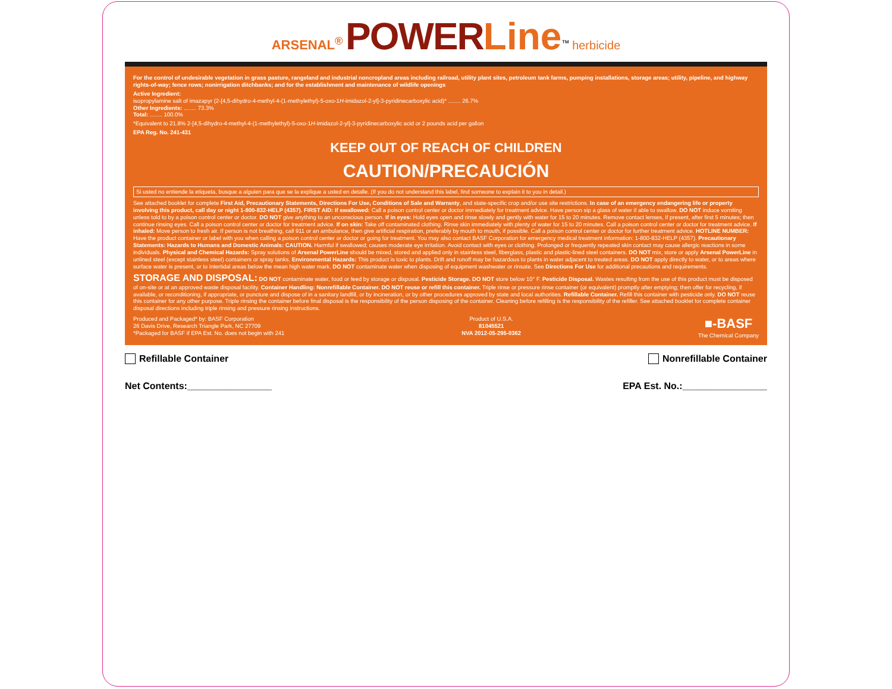ARSENAL<sup>®</sup> POWER Line<sup>™</sup> herbicide
For the control of undesirable vegetation in grass pasture, rangeland and industrial noncropland areas including railroad, utility plant sites, petroleum tank farms, pumping installations, storage areas; utility, pipeline, and highway rights-of-way; fence rows; nonirrigation ditchbanks; and for the establishment and maintenance of wildlife openings
Active Ingredient:
isopropylamine salt of imazapyr (2-[4,5-dihydro-4-methyl-4-(1-methylethyl)-5-oxo-1H-imidazol-2-yl]-3-pyridinecarboxylic acid)* ........ 26.7%
Other Ingredients: ........ 73.3%
Total: ........ 100.0%
*Equivalent to 21.8% 2-[4,5-dihydro-4-methyl-4-(1-methylethyl)-5-oxo-1H-imidazol-2-yl]-3-pyridinecarboxylic acid or 2 pounds acid per gallon
EPA Reg. No. 241-431
KEEP OUT OF REACH OF CHILDREN
CAUTION/PRECAUCIÓN
Si usted no entiende la etiqueta, busque a alguien para que se la explique a usted en detalle. (If you do not understand this label, find someone to explain it to you in detail.)
See attached booklet for complete First Aid, Precautionary Statements, Directions For Use, Conditions of Sale and Warranty, and state-specific crop and/or use site restrictions. In case of an emergency endangering life or property involving this product, call day or night 1-800-832-HELP (4357). FIRST AID: If swallowed: Call a poison control center or doctor immediately for treatment advice. Have person sip a glass of water if able to swallow. DO NOT induce vomiting unless told to by a poison control center or doctor. DO NOT give anything to an unconscious person. If in eyes: Hold eyes open and rinse slowly and gently with water for 15 to 20 minutes. Remove contact lenses, if present, after first 5 minutes; then continue rinsing eyes. Call a poison control center or doctor for treatment advice. If on skin: Take off contaminated clothing. Rinse skin immediately with plenty of water for 15 to 20 minutes. Call a poison control center or doctor for treatment advice. If inhaled: Move person to fresh air. If person is not breathing, call 911 or an ambulance, then give artificial respiration, preferably by mouth to mouth, if possible. Call a poison control center or doctor for further treatment advice. HOTLINE NUMBER: Have the product container or label with you when calling a poison control center or doctor or going for treatment. You may also contact BASF Corporation for emergency medical treatment information: 1-800-832-HELP (4357). Precautionary Statements: Hazards to Humans and Domestic Animals: CAUTION. Harmful if swallowed; causes moderate eye irritation. Avoid contact with eyes or clothing. Prolonged or frequently repeated skin contact may cause allergic reactions in some individuals. Physical and Chemical Hazards: Spray solutions of Arsenal PowerLine should be mixed, stored and applied only in stainless steel, fiberglass, plastic and plastic-lined steel containers. DO NOT mix, store or apply Arsenal PowerLine in unlined steel (except stainless steel) containers or spray tanks. Environmental Hazards: This product is toxic to plants. Drift and runoff may be hazardous to plants in water adjacent to treated areas. DO NOT apply directly to water, or to areas where surface water is present, or to intertidal areas below the mean high water mark. DO NOT contaminate water when disposing of equipment washwater or rinsate. See Directions For Use for additional precautions and requirements.
STORAGE AND DISPOSAL: DO NOT contaminate water, food or feed by storage or disposal. Pesticide Storage. DO NOT store below 10° F. Pesticide Disposal. Wastes resulting from the use of this product must be disposed of on-site or at an approved waste disposal facility. Container Handling: Nonrefillable Container. DO NOT reuse or refill this container. Triple rinse or pressure rinse container (or equivalent) promptly after emptying; then offer for recycling, if available, or reconditioning, if appropriate, or puncture and dispose of in a sanitary landfill, or by incineration, or by other procedures approved by state and local authorities. Refillable Container. Refill this container with pesticide only. DO NOT reuse this container for any other purpose. Triple rinsing the container before final disposal is the responsibility of the person disposing of the container. Cleaning before refilling is the responsibility of the refiller. See attached booklet for complete container disposal directions including triple rinsing and pressure rinsing instructions.
Produced and Packaged* by: BASF Corporation
26 Davis Drive, Research Triangle Park, NC 27709
*Packaged for BASF if EPA Est. No. does not begin with 241
Product of U.S.A.
81045521
NVA 2012-05-295-0362
■-BASF
The Chemical Company
Refillable Container Nonrefillable Container
Net Contents:________________ EPA Est. No.:________________